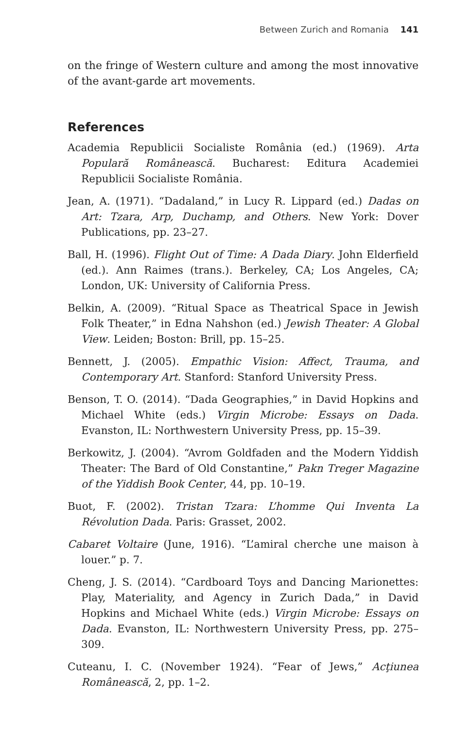Between Zurich and Romania 141
on the fringe of Western culture and among the most innovative of the avant-garde art movements.
References
Academia Republicii Socialiste România (ed.) (1969). Arta Populară Românească. Bucharest: Editura Academiei Republicii Socialiste România.
Jean, A. (1971). “Dadaland,” in Lucy R. Lippard (ed.) Dadas on Art: Tzara, Arp, Duchamp, and Others. New York: Dover Publications, pp. 23–27.
Ball, H. (1996). Flight Out of Time: A Dada Diary. John Elderfield (ed.). Ann Raimes (trans.). Berkeley, CA; Los Angeles, CA; London, UK: University of California Press.
Belkin, A. (2009). “Ritual Space as Theatrical Space in Jewish Folk Theater,” in Edna Nahshon (ed.) Jewish Theater: A Global View. Leiden; Boston: Brill, pp. 15–25.
Bennett, J. (2005). Empathic Vision: Affect, Trauma, and Contemporary Art. Stanford: Stanford University Press.
Benson, T. O. (2014). “Dada Geographies,” in David Hopkins and Michael White (eds.) Virgin Microbe: Essays on Dada. Evanston, IL: Northwestern University Press, pp. 15–39.
Berkowitz, J. (2004). “Avrom Goldfaden and the Modern Yiddish Theater: The Bard of Old Constantine,” Pakn Treger Magazine of the Yiddish Book Center, 44, pp. 10–19.
Buot, F. (2002). Tristan Tzara: L’homme Qui Inventa La Révolution Dada. Paris: Grasset, 2002.
Cabaret Voltaire (June, 1916). “L’amiral cherche une maison à louer.” p. 7.
Cheng, J. S. (2014). “Cardboard Toys and Dancing Marionettes: Play, Materiality, and Agency in Zurich Dada,” in David Hopkins and Michael White (eds.) Virgin Microbe: Essays on Dada. Evanston, IL: Northwestern University Press, pp. 275–309.
Cuteanu, I. C. (November 1924). “Fear of Jews,” Acţiunea Românească, 2, pp. 1–2.